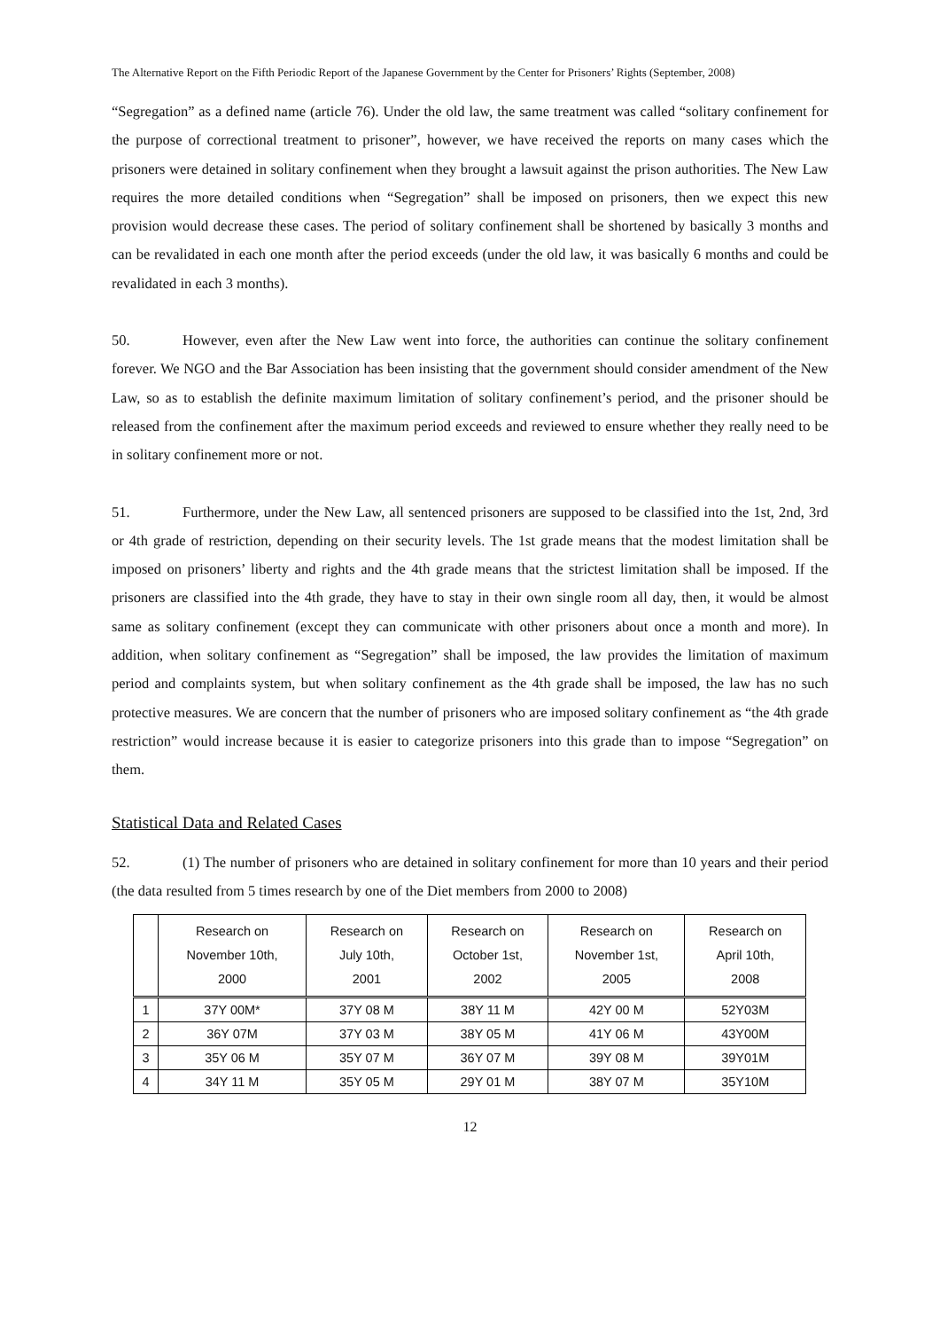The Alternative Report on the Fifth Periodic Report of the Japanese Government by the Center for Prisoners’ Rights (September, 2008)
“Segregation” as a defined name (article 76). Under the old law, the same treatment was called “solitary confinement for the purpose of correctional treatment to prisoner”, however, we have received the reports on many cases which the prisoners were detained in solitary confinement when they brought a lawsuit against the prison authorities. The New Law requires the more detailed conditions when “Segregation” shall be imposed on prisoners, then we expect this new provision would decrease these cases. The period of solitary confinement shall be shortened by basically 3 months and can be revalidated in each one month after the period exceeds (under the old law, it was basically 6 months and could be revalidated in each 3 months).
50. However, even after the New Law went into force, the authorities can continue the solitary confinement forever. We NGO and the Bar Association has been insisting that the government should consider amendment of the New Law, so as to establish the definite maximum limitation of solitary confinement’s period, and the prisoner should be released from the confinement after the maximum period exceeds and reviewed to ensure whether they really need to be in solitary confinement more or not.
51. Furthermore, under the New Law, all sentenced prisoners are supposed to be classified into the 1st, 2nd, 3rd or 4th grade of restriction, depending on their security levels. The 1st grade means that the modest limitation shall be imposed on prisoners’ liberty and rights and the 4th grade means that the strictest limitation shall be imposed. If the prisoners are classified into the 4th grade, they have to stay in their own single room all day, then, it would be almost same as solitary confinement (except they can communicate with other prisoners about once a month and more). In addition, when solitary confinement as “Segregation” shall be imposed, the law provides the limitation of maximum period and complaints system, but when solitary confinement as the 4th grade shall be imposed, the law has no such protective measures. We are concern that the number of prisoners who are imposed solitary confinement as “the 4th grade restriction” would increase because it is easier to categorize prisoners into this grade than to impose “Segregation” on them.
Statistical Data and Related Cases
52. (1) The number of prisoners who are detained in solitary confinement for more than 10 years and their period (the data resulted from 5 times research by one of the Diet members from 2000 to 2008)
| | Research on November 10th, 2000 | Research on July 10th, 2001 | Research on October 1st, 2002 | Research on November 1st, 2005 | Research on April 10th, 2008 |
| --- | --- | --- | --- | --- | --- |
| 1 | 37Y 00M* | 37Y 08 M | 38Y 11 M | 42Y 00 M | 52Y03M |
| 2 | 36Y 07M | 37Y 03 M | 38Y 05 M | 41Y 06 M | 43Y00M |
| 3 | 35Y 06 M | 35Y 07 M | 36Y 07 M | 39Y 08 M | 39Y01M |
| 4 | 34Y 11 M | 35Y 05 M | 29Y 01 M | 38Y 07 M | 35Y10M |
12